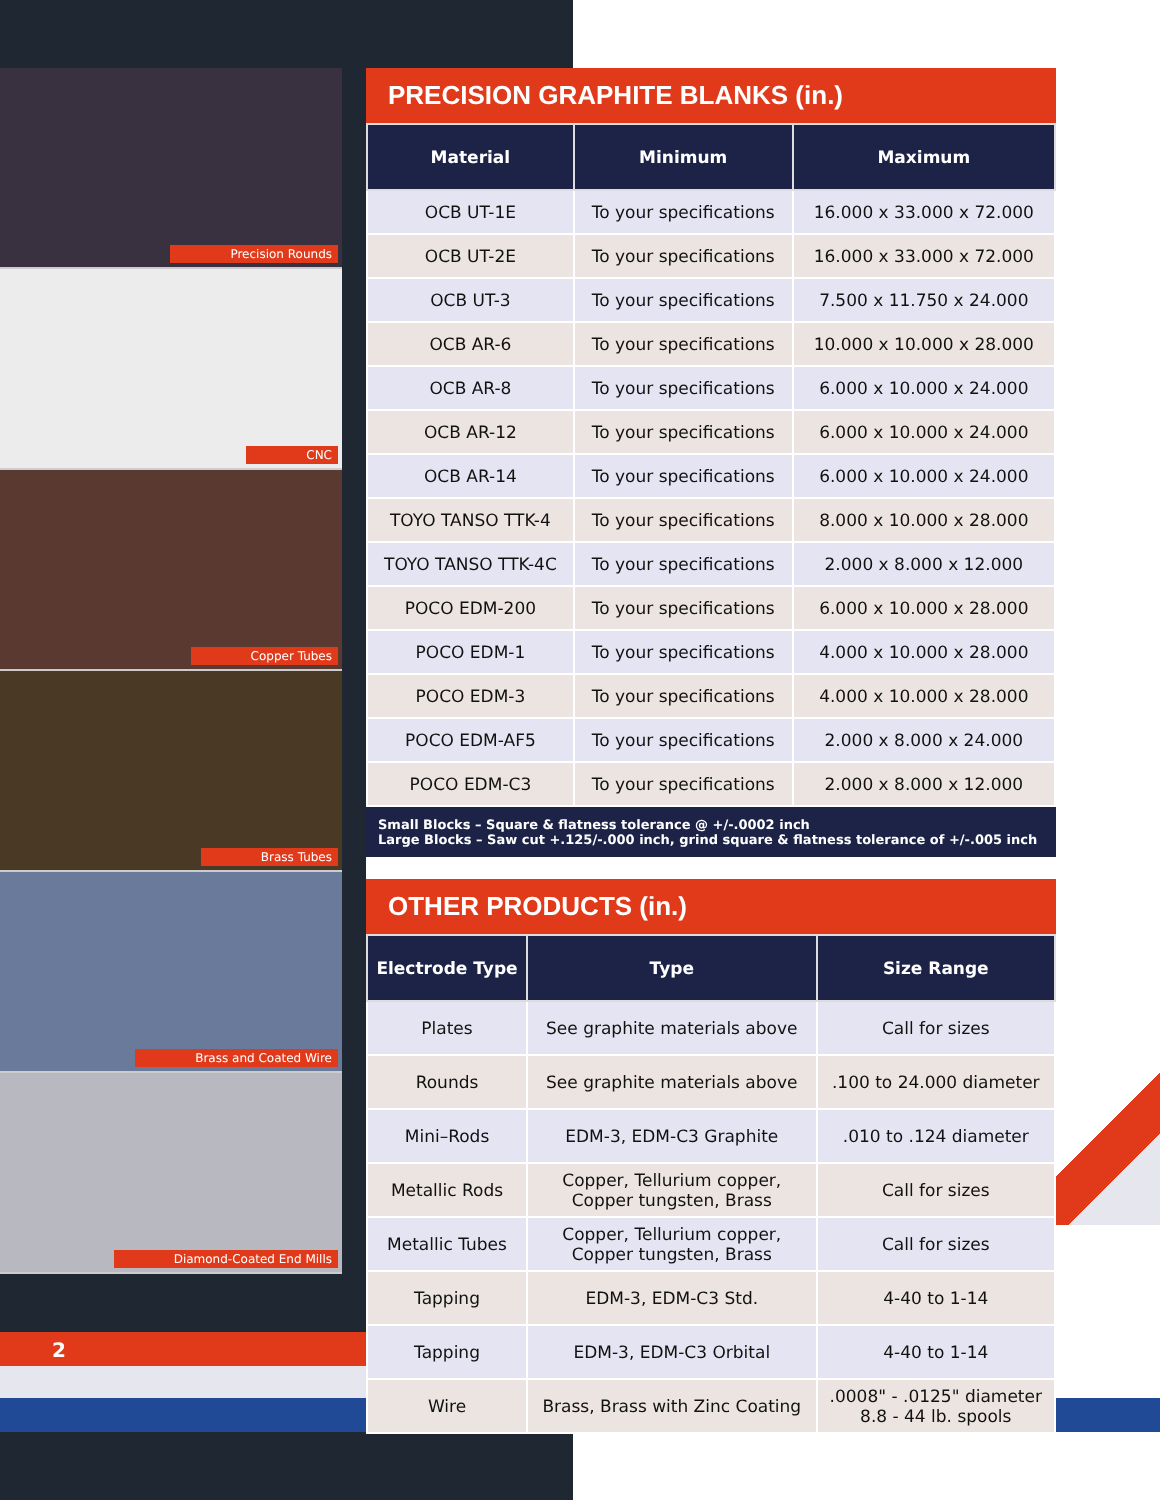Precision Rounds
CNC
Copper Tubes
Brass Tubes
Brass and Coated Wire
Diamond-Coated End Mills
PRECISION GRAPHITE BLANKS (in.)
| Material | Minimum | Maximum |
| --- | --- | --- |
| OCB UT-1E | To your specifications | 16.000 x 33.000 x 72.000 |
| OCB UT-2E | To your specifications | 16.000 x 33.000 x 72.000 |
| OCB UT-3 | To your specifications | 7.500 x 11.750 x 24.000 |
| OCB AR-6 | To your specifications | 10.000 x 10.000 x 28.000 |
| OCB AR-8 | To your specifications | 6.000 x 10.000 x 24.000 |
| OCB AR-12 | To your specifications | 6.000 x 10.000 x 24.000 |
| OCB AR-14 | To your specifications | 6.000 x 10.000 x 24.000 |
| TOYO TANSO TTK-4 | To your specifications | 8.000 x 10.000 x 28.000 |
| TOYO TANSO TTK-4C | To your specifications | 2.000 x 8.000 x 12.000 |
| POCO EDM-200 | To your specifications | 6.000 x 10.000 x 28.000 |
| POCO EDM-1 | To your specifications | 4.000 x 10.000 x 28.000 |
| POCO EDM-3 | To your specifications | 4.000 x 10.000 x 28.000 |
| POCO EDM-AF5 | To your specifications | 2.000 x 8.000 x 24.000 |
| POCO EDM-C3 | To your specifications | 2.000 x 8.000 x 12.000 |
Small Blocks – Square & flatness tolerance @ +/-.0002 inch
Large Blocks – Saw cut +.125/-.000 inch, grind square & flatness tolerance of +/-.005 inch
OTHER PRODUCTS (in.)
| Electrode Type | Type | Size Range |
| --- | --- | --- |
| Plates | See graphite materials above | Call for sizes |
| Rounds | See graphite materials above | .100 to 24.000 diameter |
| Mini–Rods | EDM-3, EDM-C3 Graphite | .010 to .124 diameter |
| Metallic Rods | Copper, Tellurium copper, Copper tungsten, Brass | Call for sizes |
| Metallic Tubes | Copper, Tellurium copper, Copper tungsten, Brass | Call for sizes |
| Tapping | EDM-3, EDM-C3 Std. | 4-40 to 1-14 |
| Tapping | EDM-3, EDM-C3 Orbital | 4-40 to 1-14 |
| Wire | Brass, Brass with Zinc Coating | .0008" - .0125" diameter 8.8 - 44 lb. spools |
2